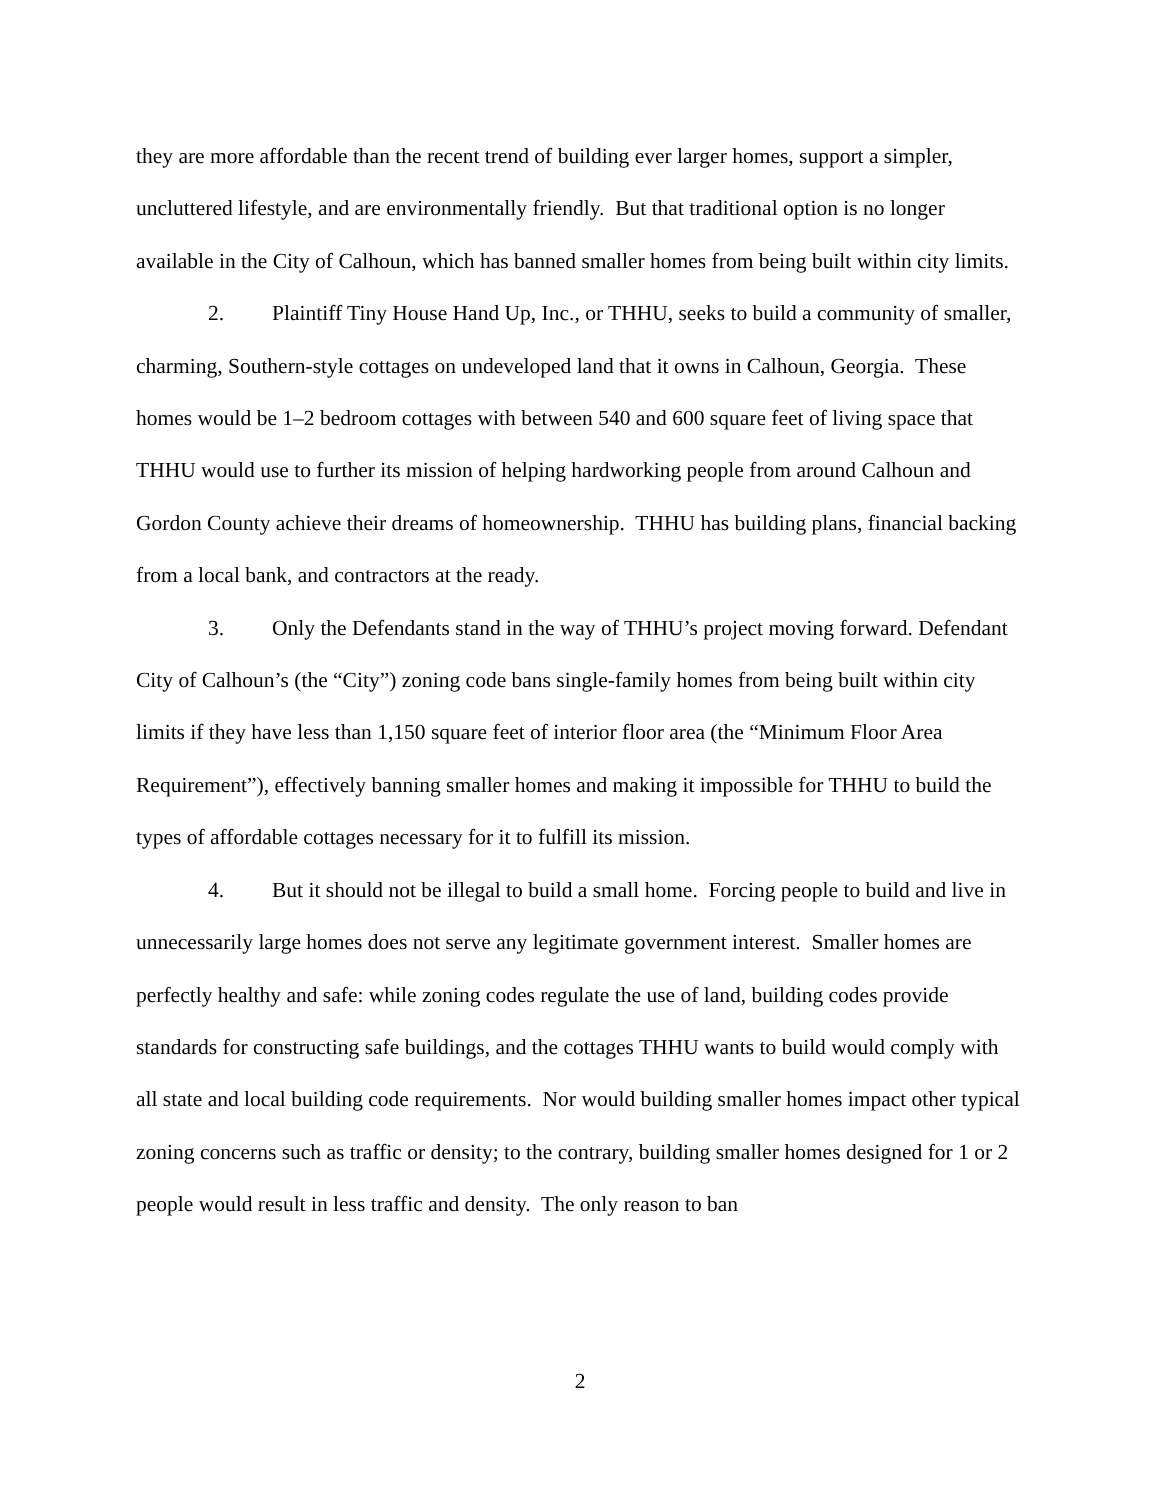they are more affordable than the recent trend of building ever larger homes, support a simpler, uncluttered lifestyle, and are environmentally friendly. But that traditional option is no longer available in the City of Calhoun, which has banned smaller homes from being built within city limits.
2. Plaintiff Tiny House Hand Up, Inc., or THHU, seeks to build a community of smaller, charming, Southern-style cottages on undeveloped land that it owns in Calhoun, Georgia. These homes would be 1–2 bedroom cottages with between 540 and 600 square feet of living space that THHU would use to further its mission of helping hardworking people from around Calhoun and Gordon County achieve their dreams of homeownership. THHU has building plans, financial backing from a local bank, and contractors at the ready.
3. Only the Defendants stand in the way of THHU’s project moving forward. Defendant City of Calhoun’s (the “City”) zoning code bans single-family homes from being built within city limits if they have less than 1,150 square feet of interior floor area (the “Minimum Floor Area Requirement”), effectively banning smaller homes and making it impossible for THHU to build the types of affordable cottages necessary for it to fulfill its mission.
4. But it should not be illegal to build a small home. Forcing people to build and live in unnecessarily large homes does not serve any legitimate government interest. Smaller homes are perfectly healthy and safe: while zoning codes regulate the use of land, building codes provide standards for constructing safe buildings, and the cottages THHU wants to build would comply with all state and local building code requirements. Nor would building smaller homes impact other typical zoning concerns such as traffic or density; to the contrary, building smaller homes designed for 1 or 2 people would result in less traffic and density. The only reason to ban
2